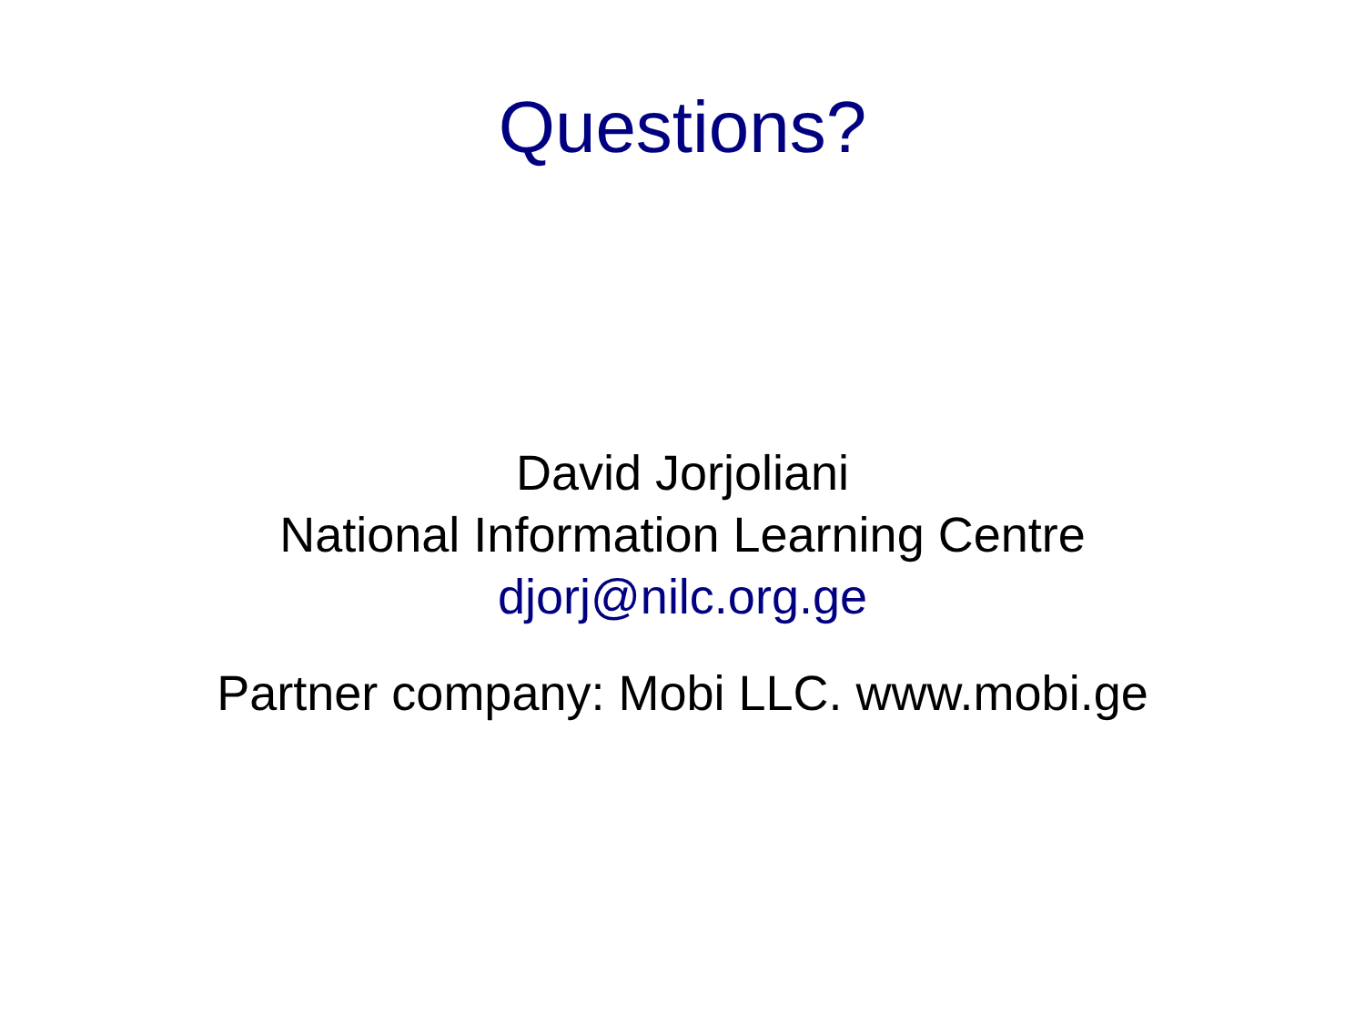Questions?
David Jorjoliani
National Information Learning Centre
djorj@nilc.org.ge
Partner company: Mobi LLC. www.mobi.ge